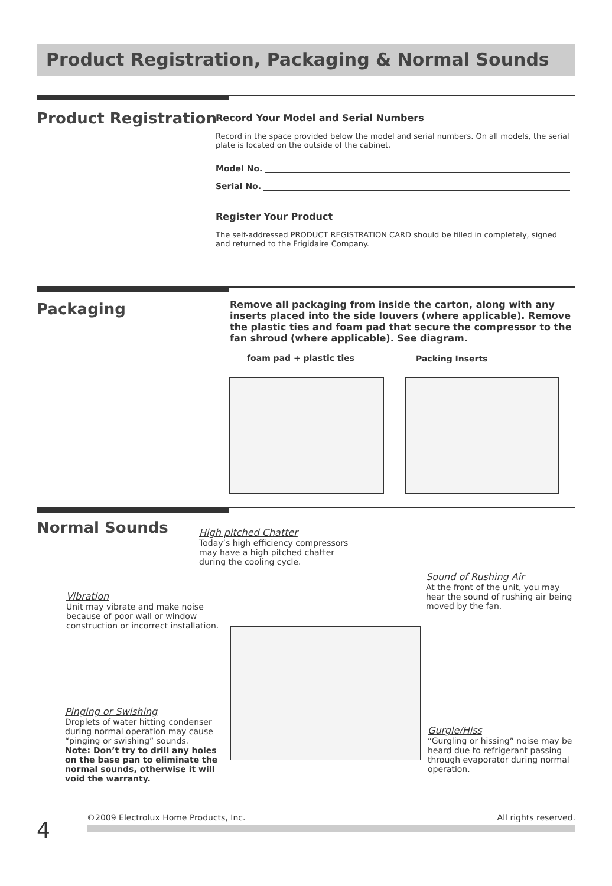Product Registration, Packaging & Normal Sounds
Product Registration
Record Your Model and Serial Numbers
Record in the space provided below the model and serial numbers. On all models, the serial plate is located on the outside of the cabinet.
Model No.
Serial No.
Register Your Product
The self-addressed PRODUCT REGISTRATION CARD should be filled in completely, signed and returned to the Frigidaire Company.
Packaging
Remove all packaging from inside the carton, along with any inserts placed into the side louvers (where applicable). Remove the plastic ties and foam pad that secure the compressor to the fan shroud (where applicable). See diagram.
foam pad + plastic ties Packing Inserts
Normal Sounds
High pitched Chatter
Today’s high efficiency compressors may have a high pitched chatter during the cooling cycle.
Sound of Rushing Air
At the front of the unit, you may hear the sound of rushing air being moved by the fan.
Vibration
Unit may vibrate and make noise because of poor wall or window construction or incorrect installation.
Pinging or Swishing
Droplets of water hitting condenser during normal operation may cause “pinging or swishing” sounds.
Note: Don’t try to drill any holes on the base pan to eliminate the normal sounds, otherwise it will void the warranty.
Gurgle/Hiss
“Gurgling or hissing” noise may be heard due to refrigerant passing through evaporator during normal operation.
4
©2009 Electrolux Home Products, Inc. All rights reserved.